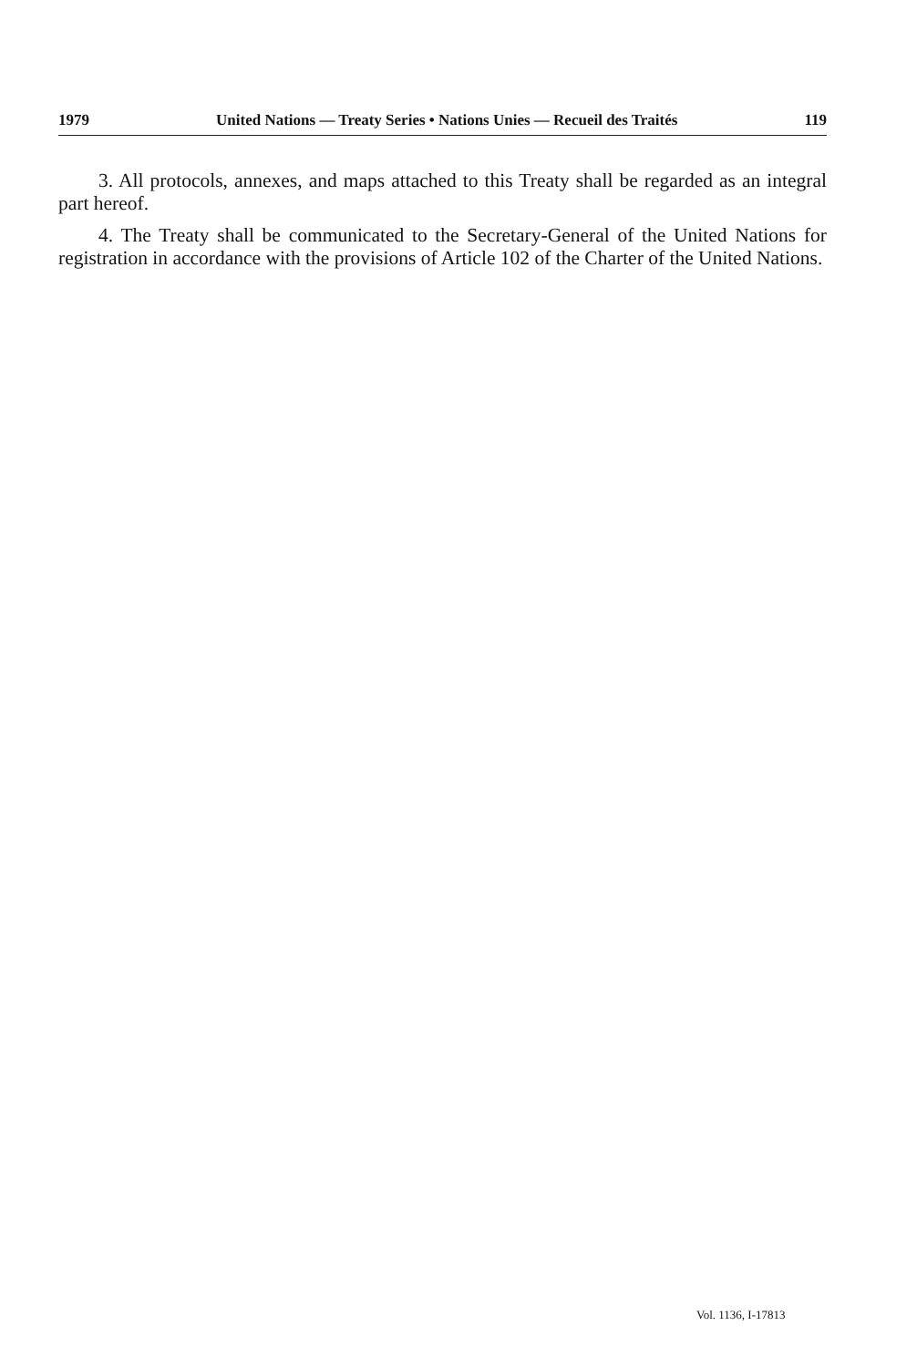1979 United Nations — Treaty Series • Nations Unies — Recueil des Traités 119
3. All protocols, annexes, and maps attached to this Treaty shall be regarded as an integral part hereof.
4. The Treaty shall be communicated to the Secretary-General of the United Nations for registration in accordance with the provisions of Article 102 of the Charter of the United Nations.
Vol. 1136, I-17813